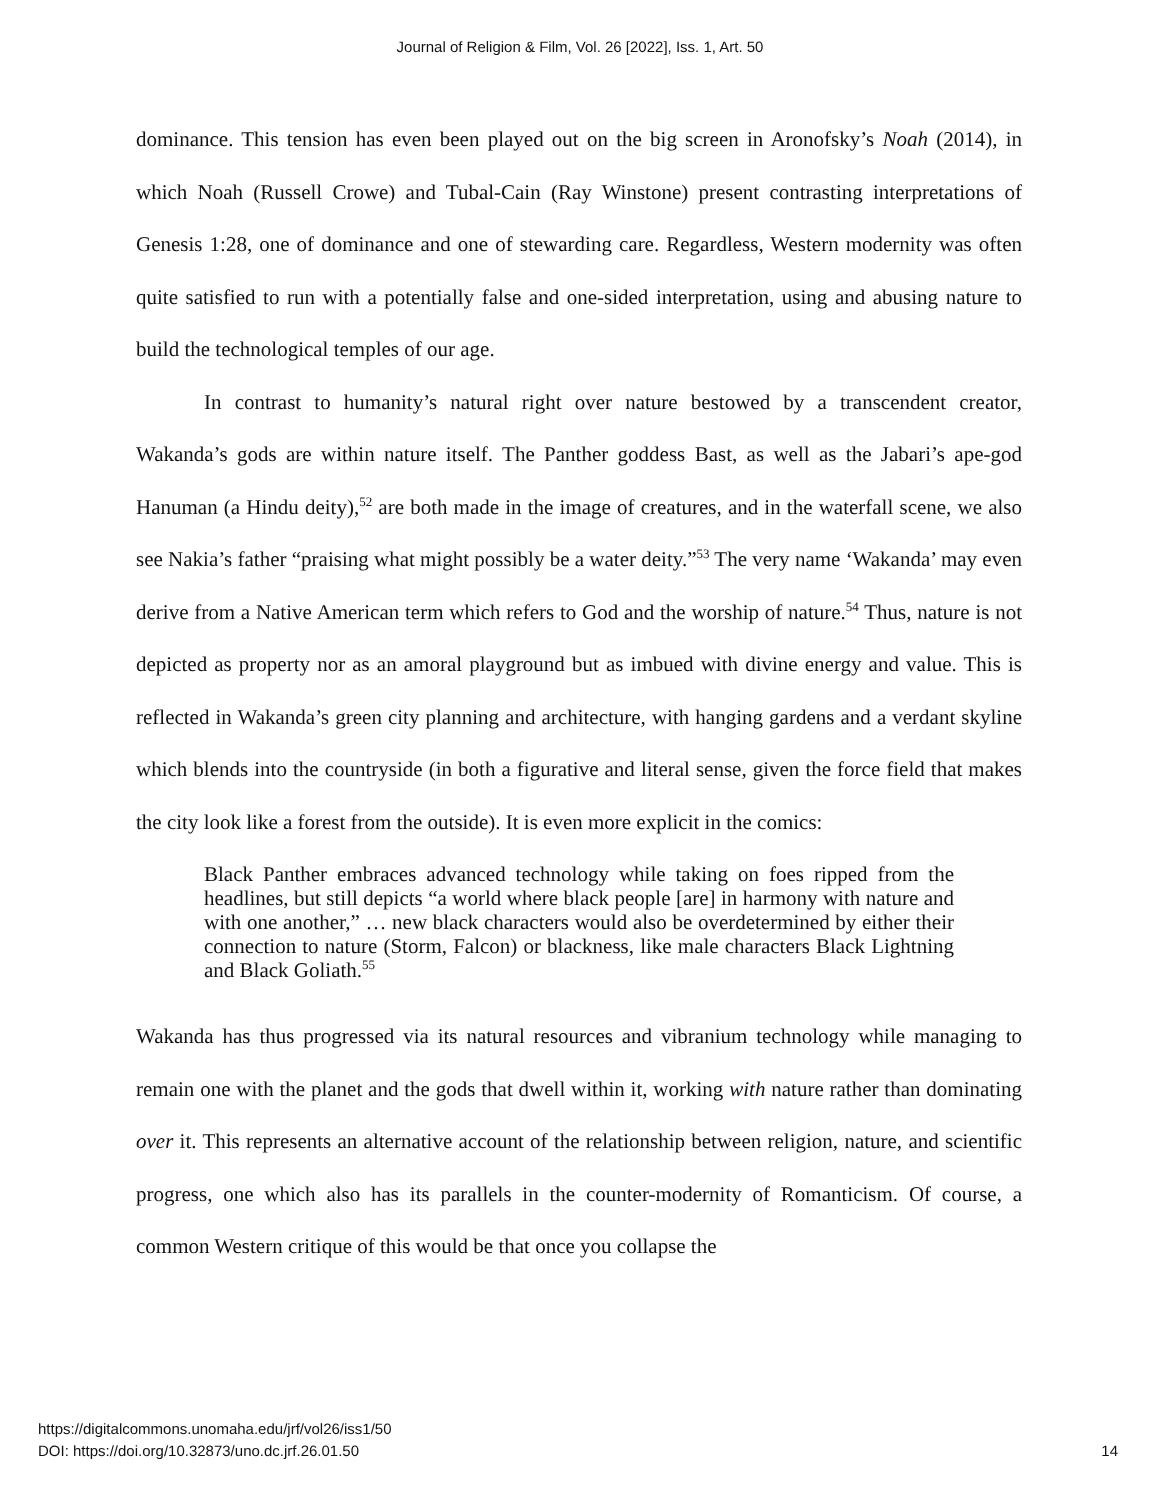Journal of Religion & Film, Vol. 26 [2022], Iss. 1, Art. 50
dominance. This tension has even been played out on the big screen in Aronofsky’s Noah (2014), in which Noah (Russell Crowe) and Tubal-Cain (Ray Winstone) present contrasting interpretations of Genesis 1:28, one of dominance and one of stewarding care. Regardless, Western modernity was often quite satisfied to run with a potentially false and one-sided interpretation, using and abusing nature to build the technological temples of our age.
In contrast to humanity’s natural right over nature bestowed by a transcendent creator, Wakanda’s gods are within nature itself. The Panther goddess Bast, as well as the Jabari’s ape-god Hanuman (a Hindu deity),<sup>52</sup> are both made in the image of creatures, and in the waterfall scene, we also see Nakia’s father “praising what might possibly be a water deity.”<sup>53</sup> The very name ‘Wakanda’ may even derive from a Native American term which refers to God and the worship of nature.<sup>54</sup> Thus, nature is not depicted as property nor as an amoral playground but as imbued with divine energy and value. This is reflected in Wakanda’s green city planning and architecture, with hanging gardens and a verdant skyline which blends into the countryside (in both a figurative and literal sense, given the force field that makes the city look like a forest from the outside). It is even more explicit in the comics:
Black Panther embraces advanced technology while taking on foes ripped from the headlines, but still depicts “a world where black people [are] in harmony with nature and with one another,” … new black characters would also be overdetermined by either their connection to nature (Storm, Falcon) or blackness, like male characters Black Lightning and Black Goliath.<sup>55</sup>
Wakanda has thus progressed via its natural resources and vibranium technology while managing to remain one with the planet and the gods that dwell within it, working with nature rather than dominating over it. This represents an alternative account of the relationship between religion, nature, and scientific progress, one which also has its parallels in the counter-modernity of Romanticism. Of course, a common Western critique of this would be that once you collapse the
14 https://digitalcommons.unomaha.edu/jrf/vol26/iss1/50
DOI: https://doi.org/10.32873/uno.dc.jrf.26.01.50